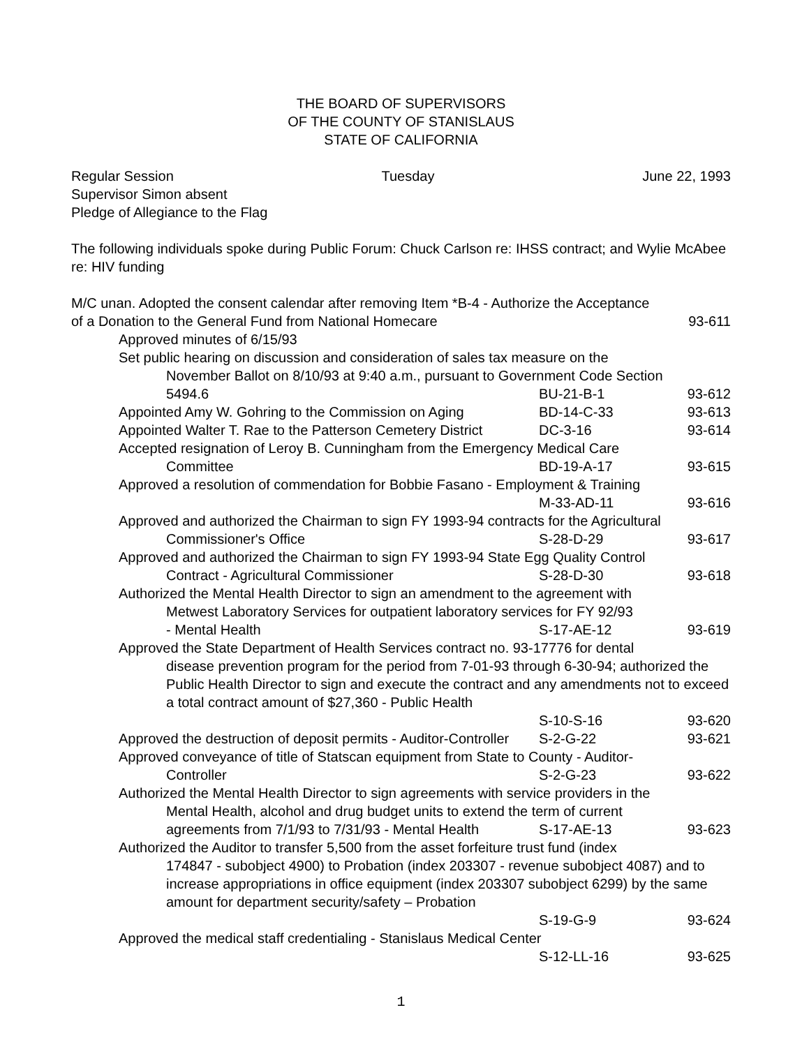THE BOARD OF SUPERVISORS
OF THE COUNTY OF STANISLAUS
STATE OF CALIFORNIA
Regular Session Tuesday June 22, 1993
Supervisor Simon absent
Pledge of Allegiance to the Flag
The following individuals spoke during Public Forum: Chuck Carlson re: IHSS contract; and Wylie McAbee re: HIV funding
M/C unan. Adopted the consent calendar after removing Item *B-4 - Authorize the Acceptance
of a Donation to the General Fund from National Homecare 93-611
Approved minutes of 6/15/93
Set public hearing on discussion and consideration of sales tax measure on the
November Ballot on 8/10/93 at 9:40 a.m., pursuant to Government Code Section
5494.6 BU-21-B-1 93-612
Appointed Amy W. Gohring to the Commission on Aging BD-14-C-33 93-613
Appointed Walter T. Rae to the Patterson Cemetery District DC-3-16 93-614
Accepted resignation of Leroy B. Cunningham from the Emergency Medical Care
Committee BD-19-A-17 93-615
Approved a resolution of commendation for Bobbie Fasano - Employment & Training
M-33-AD-11 93-616
Approved and authorized the Chairman to sign FY 1993-94 contracts for the Agricultural
Commissioner's Office S-28-D-29 93-617
Approved and authorized the Chairman to sign FY 1993-94 State Egg Quality Control
Contract - Agricultural Commissioner S-28-D-30 93-618
Authorized the Mental Health Director to sign an amendment to the agreement with
Metwest Laboratory Services for outpatient laboratory services for FY 92/93
- Mental Health S-17-AE-12 93-619
Approved the State Department of Health Services contract no. 93-17776 for dental
disease prevention program for the period from 7-01-93 through 6-30-94; authorized the Public Health Director to sign and execute the contract and any amendments not to exceed a total contract amount of $27,360 - Public Health
S-10-S-16 93-620
Approved the destruction of deposit permits - Auditor-Controller S-2-G-22 93-621
Approved conveyance of title of Statscan equipment from State to County - Auditor-
Controller S-2-G-23 93-622
Authorized the Mental Health Director to sign agreements with service providers in the
Mental Health, alcohol and drug budget units to extend the term of current
agreements from 7/1/93 to 7/31/93 - Mental Health S-17-AE-13 93-623
Authorized the Auditor to transfer 5,500 from the asset forfeiture trust fund (index
174847 - subobject 4900) to Probation (index 203307 - revenue subobject 4087) and to increase appropriations in office equipment (index 203307 subobject 6299) by the same amount for department security/safety – Probation
S-19-G-9 93-624
Approved the medical staff credentialing - Stanislaus Medical Center
S-12-LL-16 93-625
1